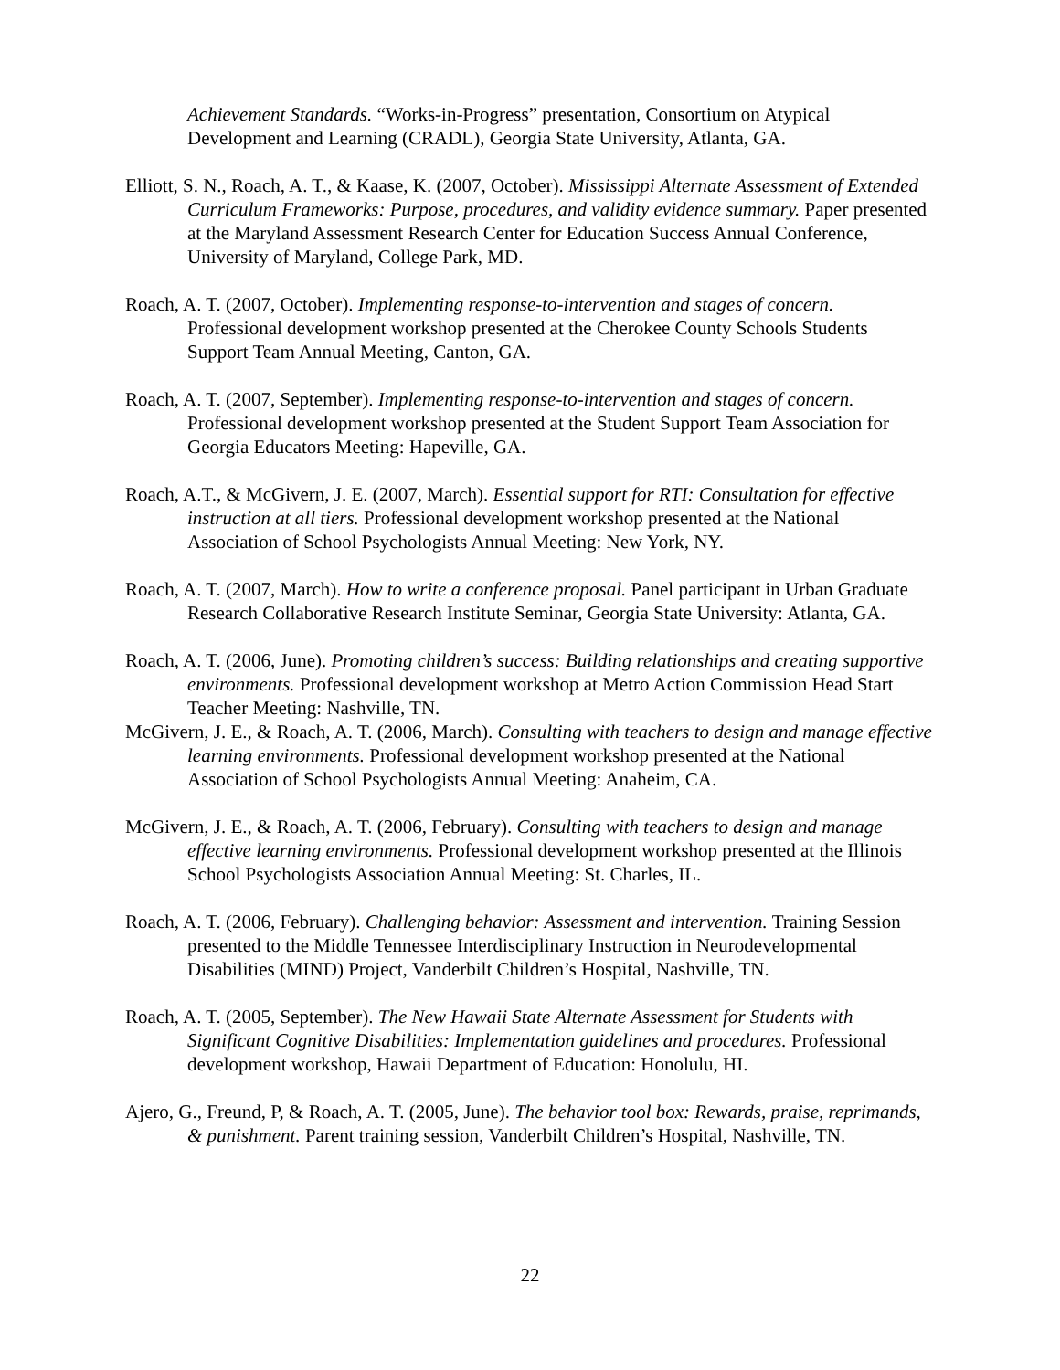Achievement Standards. “Works-in-Progress” presentation, Consortium on Atypical Development and Learning (CRADL), Georgia State University, Atlanta, GA.
Elliott, S. N., Roach, A. T., & Kaase, K. (2007, October). Mississippi Alternate Assessment of Extended Curriculum Frameworks: Purpose, procedures, and validity evidence summary. Paper presented at the Maryland Assessment Research Center for Education Success Annual Conference, University of Maryland, College Park, MD.
Roach, A. T. (2007, October). Implementing response-to-intervention and stages of concern. Professional development workshop presented at the Cherokee County Schools Students Support Team Annual Meeting, Canton, GA.
Roach, A. T. (2007, September). Implementing response-to-intervention and stages of concern. Professional development workshop presented at the Student Support Team Association for Georgia Educators Meeting: Hapeville, GA.
Roach, A.T., & McGivern, J. E. (2007, March). Essential support for RTI: Consultation for effective instruction at all tiers. Professional development workshop presented at the National Association of School Psychologists Annual Meeting: New York, NY.
Roach, A. T. (2007, March). How to write a conference proposal. Panel participant in Urban Graduate Research Collaborative Research Institute Seminar, Georgia State University: Atlanta, GA.
Roach, A. T. (2006, June). Promoting children’s success: Building relationships and creating supportive environments. Professional development workshop at Metro Action Commission Head Start Teacher Meeting: Nashville, TN.
McGivern, J. E., & Roach, A. T. (2006, March). Consulting with teachers to design and manage effective learning environments. Professional development workshop presented at the National Association of School Psychologists Annual Meeting: Anaheim, CA.
McGivern, J. E., & Roach, A. T. (2006, February). Consulting with teachers to design and manage effective learning environments. Professional development workshop presented at the Illinois School Psychologists Association Annual Meeting: St. Charles, IL.
Roach, A. T. (2006, February). Challenging behavior: Assessment and intervention. Training Session presented to the Middle Tennessee Interdisciplinary Instruction in Neurodevelopmental Disabilities (MIND) Project, Vanderbilt Children’s Hospital, Nashville, TN.
Roach, A. T. (2005, September). The New Hawaii State Alternate Assessment for Students with Significant Cognitive Disabilities: Implementation guidelines and procedures. Professional development workshop, Hawaii Department of Education: Honolulu, HI.
Ajero, G., Freund, P, & Roach, A. T. (2005, June). The behavior tool box: Rewards, praise, reprimands, & punishment. Parent training session, Vanderbilt Children’s Hospital, Nashville, TN.
22